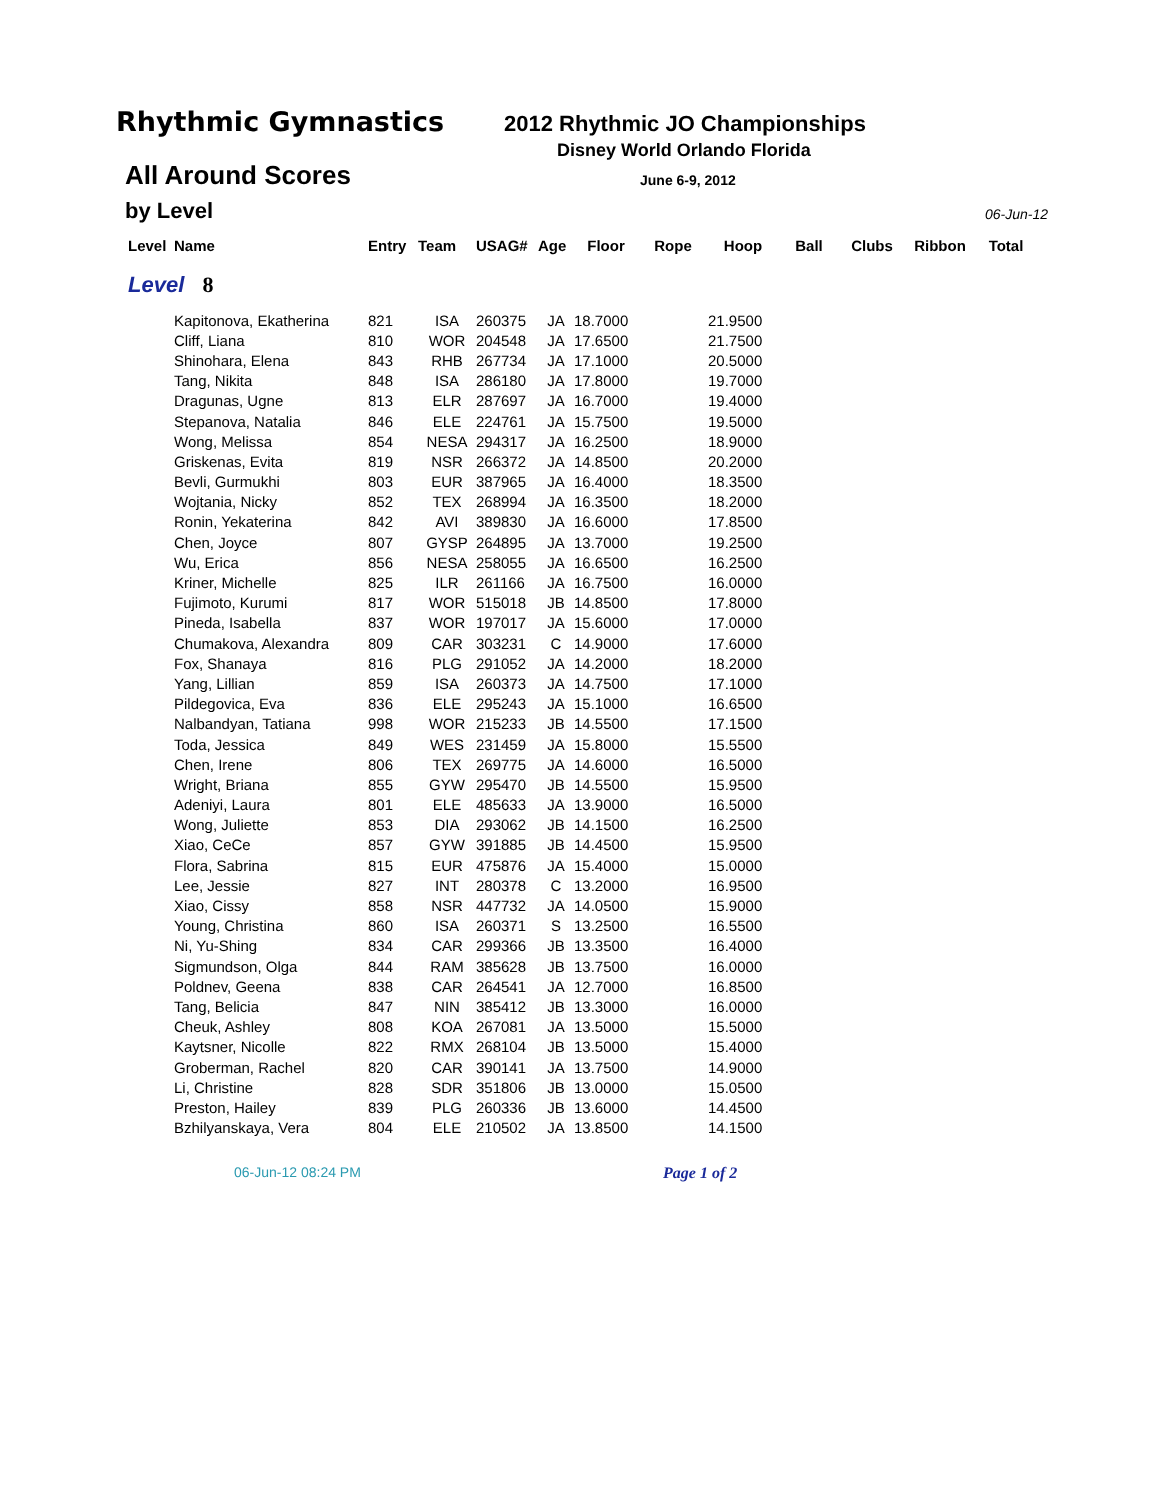Rhythmic Gymnastics 2012 Rhythmic JO Championships
Disney World Orlando Florida
All Around Scores June 6-9, 2012
by Level 06-Jun-12
| Level | Name | Entry | Team | USAG# | Age | Floor | Rope | Hoop | Ball | Clubs | Ribbon | Total |
| --- | --- | --- | --- | --- | --- | --- | --- | --- | --- | --- | --- | --- |
| Level 8 | | | | | | | | | | | | |
| | Kapitonova, Ekatherina | 821 | ISA | 260375 | JA | 18.7000 | | 21.9500 | | | | |
| | Cliff, Liana | 810 | WOR | 204548 | JA | 17.6500 | | 21.7500 | | | | |
| | Shinohara, Elena | 843 | RHB | 267734 | JA | 17.1000 | | 20.5000 | | | | |
| | Tang, Nikita | 848 | ISA | 286180 | JA | 17.8000 | | 19.7000 | | | | |
| | Dragunas, Ugne | 813 | ELR | 287697 | JA | 16.7000 | | 19.4000 | | | | |
| | Stepanova, Natalia | 846 | ELE | 224761 | JA | 15.7500 | | 19.5000 | | | | |
| | Wong, Melissa | 854 | NESA | 294317 | JA | 16.2500 | | 18.9000 | | | | |
| | Griskenas, Evita | 819 | NSR | 266372 | JA | 14.8500 | | 20.2000 | | | | |
| | Bevli, Gurmukhi | 803 | EUR | 387965 | JA | 16.4000 | | 18.3500 | | | | |
| | Wojtania, Nicky | 852 | TEX | 268994 | JA | 16.3500 | | 18.2000 | | | | |
| | Ronin, Yekaterina | 842 | AVI | 389830 | JA | 16.6000 | | 17.8500 | | | | |
| | Chen, Joyce | 807 | GYSP | 264895 | JA | 13.7000 | | 19.2500 | | | | |
| | Wu, Erica | 856 | NESA | 258055 | JA | 16.6500 | | 16.2500 | | | | |
| | Kriner, Michelle | 825 | ILR | 261166 | JA | 16.7500 | | 16.0000 | | | | |
| | Fujimoto, Kurumi | 817 | WOR | 515018 | JB | 14.8500 | | 17.8000 | | | | |
| | Pineda, Isabella | 837 | WOR | 197017 | JA | 15.6000 | | 17.0000 | | | | |
| | Chumakova, Alexandra | 809 | CAR | 303231 | C | 14.9000 | | 17.6000 | | | | |
| | Fox, Shanaya | 816 | PLG | 291052 | JA | 14.2000 | | 18.2000 | | | | |
| | Yang, Lillian | 859 | ISA | 260373 | JA | 14.7500 | | 17.1000 | | | | |
| | Pildegovica, Eva | 836 | ELE | 295243 | JA | 15.1000 | | 16.6500 | | | | |
| | Nalbandyan, Tatiana | 998 | WOR | 215233 | JB | 14.5500 | | 17.1500 | | | | |
| | Toda, Jessica | 849 | WES | 231459 | JA | 15.8000 | | 15.5500 | | | | |
| | Chen, Irene | 806 | TEX | 269775 | JA | 14.6000 | | 16.5000 | | | | |
| | Wright, Briana | 855 | GYW | 295470 | JB | 14.5500 | | 15.9500 | | | | |
| | Adeniyi, Laura | 801 | ELE | 485633 | JA | 13.9000 | | 16.5000 | | | | |
| | Wong, Juliette | 853 | DIA | 293062 | JB | 14.1500 | | 16.2500 | | | | |
| | Xiao, CeCe | 857 | GYW | 391885 | JB | 14.4500 | | 15.9500 | | | | |
| | Flora, Sabrina | 815 | EUR | 475876 | JA | 15.4000 | | 15.0000 | | | | |
| | Lee, Jessie | 827 | INT | 280378 | C | 13.2000 | | 16.9500 | | | | |
| | Xiao, Cissy | 858 | NSR | 447732 | JA | 14.0500 | | 15.9000 | | | | |
| | Young, Christina | 860 | ISA | 260371 | S | 13.2500 | | 16.5500 | | | | |
| | Ni, Yu-Shing | 834 | CAR | 299366 | JB | 13.3500 | | 16.4000 | | | | |
| | Sigmundson, Olga | 844 | RAM | 385628 | JB | 13.7500 | | 16.0000 | | | | |
| | Poldnev, Geena | 838 | CAR | 264541 | JA | 12.7000 | | 16.8500 | | | | |
| | Tang, Belicia | 847 | NIN | 385412 | JB | 13.3000 | | 16.0000 | | | | |
| | Cheuk, Ashley | 808 | KOA | 267081 | JA | 13.5000 | | 15.5000 | | | | |
| | Kaytsner, Nicolle | 822 | RMX | 268104 | JB | 13.5000 | | 15.4000 | | | | |
| | Groberman, Rachel | 820 | CAR | 390141 | JA | 13.7500 | | 14.9000 | | | | |
| | Li, Christine | 828 | SDR | 351806 | JB | 13.0000 | | 15.0500 | | | | |
| | Preston, Hailey | 839 | PLG | 260336 | JB | 13.6000 | | 14.4500 | | | | |
| | Bzhilyanskaya, Vera | 804 | ELE | 210502 | JA | 13.8500 | | 14.1500 | | | | |
06-Jun-12 08:24 PM Page 1 of 2